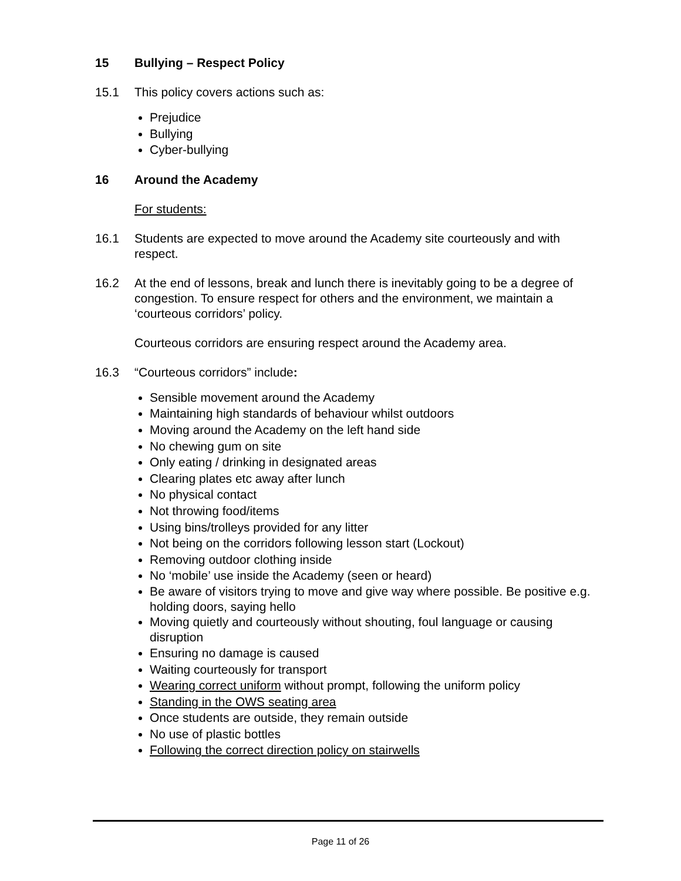15 Bullying – Respect Policy
15.1 This policy covers actions such as:
Prejudice
Bullying
Cyber-bullying
16 Around the Academy
For students:
16.1 Students are expected to move around the Academy site courteously and with respect.
16.2 At the end of lessons, break and lunch there is inevitably going to be a degree of congestion. To ensure respect for others and the environment, we maintain a ‘courteous corridors’ policy.
Courteous corridors are ensuring respect around the Academy area.
16.3 “Courteous corridors” include:
Sensible movement around the Academy
Maintaining high standards of behaviour whilst outdoors
Moving around the Academy on the left hand side
No chewing gum on site
Only eating / drinking in designated areas
Clearing plates etc away after lunch
No physical contact
Not throwing food/items
Using bins/trolleys provided for any litter
Not being on the corridors following lesson start (Lockout)
Removing outdoor clothing inside
No ‘mobile’ use inside the Academy (seen or heard)
Be aware of visitors trying to move and give way where possible. Be positive e.g. holding doors, saying hello
Moving quietly and courteously without shouting, foul language or causing disruption
Ensuring no damage is caused
Waiting courteously for transport
Wearing correct uniform without prompt, following the uniform policy
Standing in the OWS seating area
Once students are outside, they remain outside
No use of plastic bottles
Following the correct direction policy on stairwells
Page 11 of 26